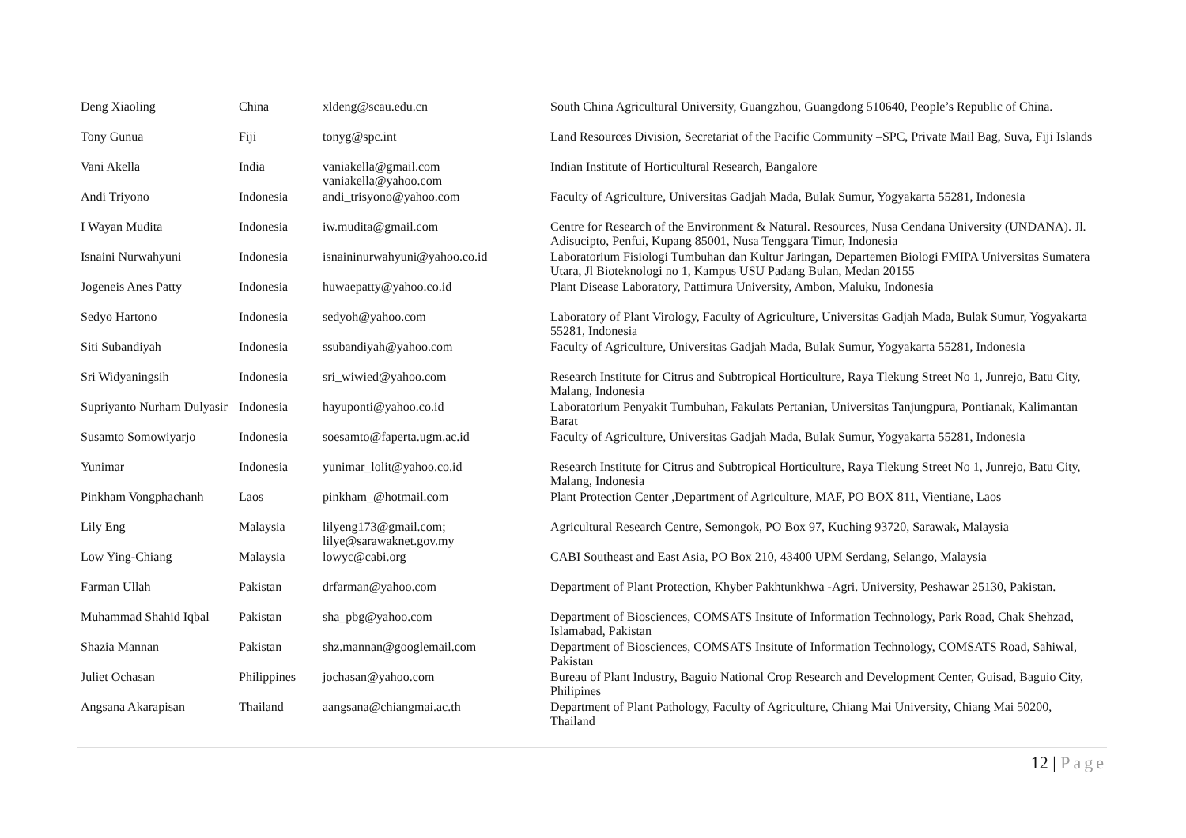| Deng Xiaoling | China | xldeng@scau.edu.cn | South China Agricultural University, Guangzhou, Guangdong 510640, People’s Republic of China. |
| Tony Gunua | Fiji | tonyg@spc.int | Land Resources Division, Secretariat of the Pacific Community –SPC, Private Mail Bag, Suva, Fiji Islands |
| Vani Akella | India | vaniakella@gmail.com vaniakella@yahoo.com | Indian Institute of Horticultural Research, Bangalore |
| Andi Triyono | Indonesia | andi_trisyono@yahoo.com | Faculty of Agriculture, Universitas Gadjah Mada, Bulak Sumur, Yogyakarta 55281, Indonesia |
| I Wayan Mudita | Indonesia | iw.mudita@gmail.com | Centre for Research of the Environment & Natural. Resources, Nusa Cendana University (UNDANA). Jl. Adisucipto, Penfui, Kupang 85001, Nusa Tenggara Timur, Indonesia |
| Isnaini Nurwahyuni | Indonesia | isnaininurwahyuni@yahoo.co.id | Laboratorium Fisiologi Tumbuhan dan Kultur Jaringan, Departemen Biologi FMIPA Universitas Sumatera Utara, Jl Bioteknologi no 1, Kampus USU Padang Bulan, Medan 20155 |
| Jogeneis Anes Patty | Indonesia | huwaepatty@yahoo.co.id | Plant Disease Laboratory, Pattimura University, Ambon, Maluku, Indonesia |
| Sedyo Hartono | Indonesia | sedyoh@yahoo.com | Laboratory of Plant Virology, Faculty of Agriculture, Universitas Gadjah Mada, Bulak Sumur, Yogyakarta 55281, Indonesia |
| Siti Subandiyah | Indonesia | ssubandiyah@yahoo.com | Faculty of Agriculture, Universitas Gadjah Mada, Bulak Sumur, Yogyakarta 55281, Indonesia |
| Sri Widyaningsih | Indonesia | sri_wiwied@yahoo.com | Research Institute for Citrus and Subtropical Horticulture, Raya Tlekung Street No 1, Junrejo, Batu City, Malang, Indonesia |
| Supriyanto Nurham Dulyasir | Indonesia | hayuponti@yahoo.co.id | Laboratorium Penyakit Tumbuhan, Fakulats Pertanian, Universitas Tanjungpura, Pontianak, Kalimantan Barat |
| Susamto Somowiyarjo | Indonesia | soesamto@faperta.ugm.ac.id | Faculty of Agriculture, Universitas Gadjah Mada, Bulak Sumur, Yogyakarta 55281, Indonesia |
| Yunimar | Indonesia | yunimar_lolit@yahoo.co.id | Research Institute for Citrus and Subtropical Horticulture, Raya Tlekung Street No 1, Junrejo, Batu City, Malang, Indonesia |
| Pinkham Vongphachanh | Laos | pinkham_@hotmail.com | Plant Protection Center ,Department of Agriculture, MAF, PO BOX 811, Vientiane, Laos |
| Lily Eng | Malaysia | lilyeng173@gmail.com; lilye@sarawaknet.gov.my | Agricultural Research Centre, Semongok, PO Box 97, Kuching 93720, Sarawak , Malaysia |
| Low Ying-Chiang | Malaysia | lowyc@cabi.org | CABI Southeast and East Asia, PO Box 210, 43400 UPM Serdang, Selango, Malaysia |
| Farman Ullah | Pakistan | drfarman@yahoo.com | Department of Plant Protection, Khyber Pakhtunkhwa -Agri. University, Peshawar 25130, Pakistan. |
| Muhammad Shahid Iqbal | Pakistan | sha_pbg@yahoo.com | Department of Biosciences, COMSATS Insitute of Information Technology, Park Road, Chak Shehzad, Islamabad, Pakistan |
| Shazia Mannan | Pakistan | shz.mannan@googlemail.com | Department of Biosciences, COMSATS Insitute of Information Technology, COMSATS Road, Sahiwal, Pakistan |
| Juliet Ochasan | Philippines | jochasan@yahoo.com | Bureau of Plant Industry, Baguio National Crop Research and Development Center, Guisad, Baguio City, Philipines |
| Angsana Akarapisan | Thailand | aangsana@chiangmai.ac.th | Department of Plant Pathology, Faculty of Agriculture, Chiang Mai University, Chiang Mai 50200, Thailand |
12 | Page